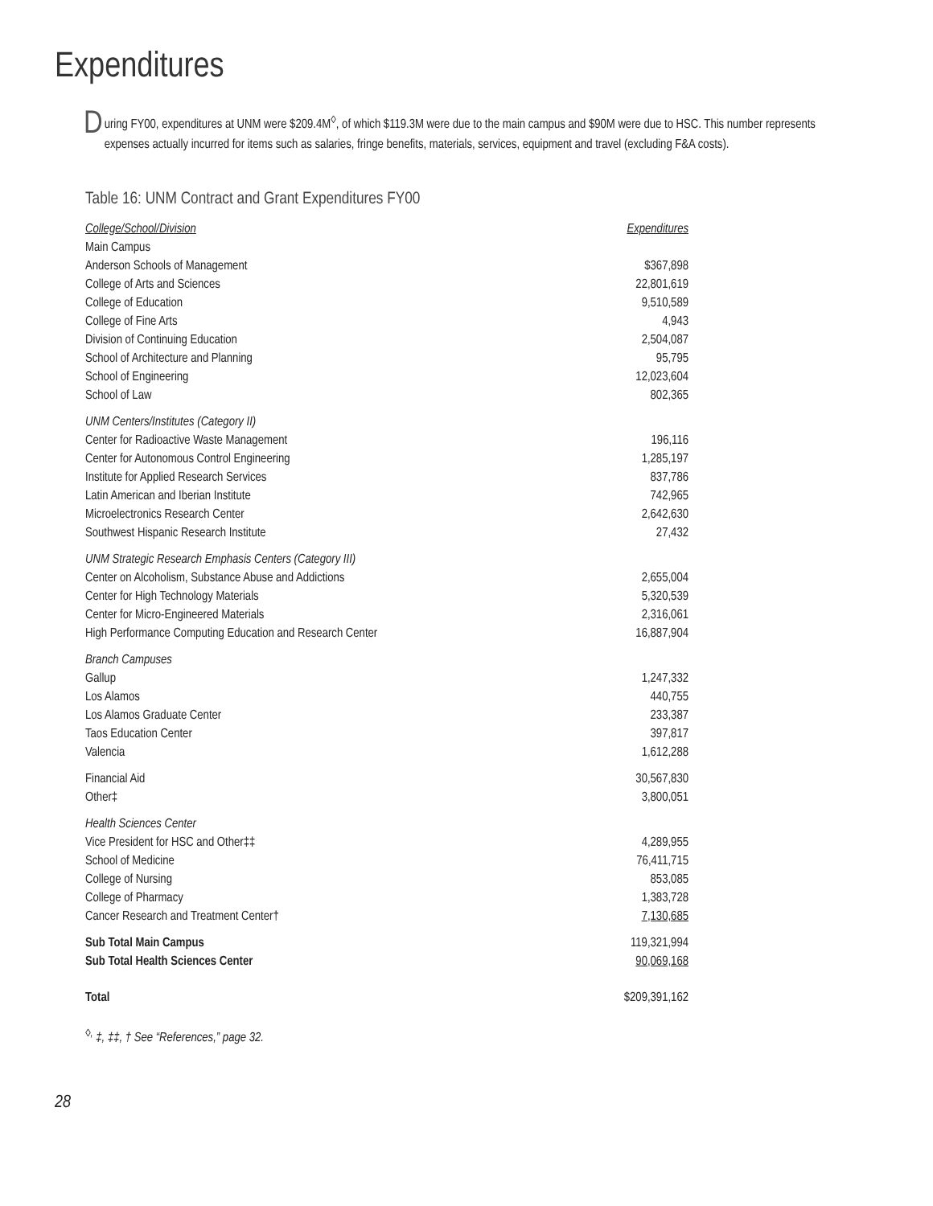Expenditures
During FY00, expenditures at UNM were $209.4M<sup>◊</sup>, of which $119.3M were due to the main campus and $90M were due to HSC. This number represents expenses actually incurred for items such as salaries, fringe benefits, materials, services, equipment and travel (excluding F&A costs).
Table 16: UNM Contract and Grant Expenditures FY00
| College/School/Division | Expenditures |
| --- | --- |
| Main Campus | |
| Anderson Schools of Management | $367,898 |
| College of Arts and Sciences | 22,801,619 |
| College of Education | 9,510,589 |
| College of Fine Arts | 4,943 |
| Division of Continuing Education | 2,504,087 |
| School of Architecture and Planning | 95,795 |
| School of Engineering | 12,023,604 |
| School of Law | 802,365 |
| UNM Centers/Institutes (Category II) | |
| Center for Radioactive Waste Management | 196,116 |
| Center for Autonomous Control Engineering | 1,285,197 |
| Institute for Applied Research Services | 837,786 |
| Latin American and Iberian Institute | 742,965 |
| Microelectronics Research Center | 2,642,630 |
| Southwest Hispanic Research Institute | 27,432 |
| UNM Strategic Research Emphasis Centers (Category III) | |
| Center on Alcoholism, Substance Abuse and Addictions | 2,655,004 |
| Center for High Technology Materials | 5,320,539 |
| Center for Micro-Engineered Materials | 2,316,061 |
| High Performance Computing Education and Research Center | 16,887,904 |
| Branch Campuses | |
| Gallup | 1,247,332 |
| Los Alamos | 440,755 |
| Los Alamos Graduate Center | 233,387 |
| Taos Education Center | 397,817 |
| Valencia | 1,612,288 |
| Financial Aid | 30,567,830 |
| Other‡ | 3,800,051 |
| Health Sciences Center | |
| Vice President for HSC and Other‡‡ | 4,289,955 |
| School of Medicine | 76,411,715 |
| College of Nursing | 853,085 |
| College of Pharmacy | 1,383,728 |
| Cancer Research and Treatment Center† | 7,130,685 |
| Sub Total Main Campus | 119,321,994 |
| Sub Total Health Sciences Center | 90,069,168 |
| Total | $209,391,162 |
<sup>◊,</sup> ‡, ‡‡, † See “References,” page 32.
28